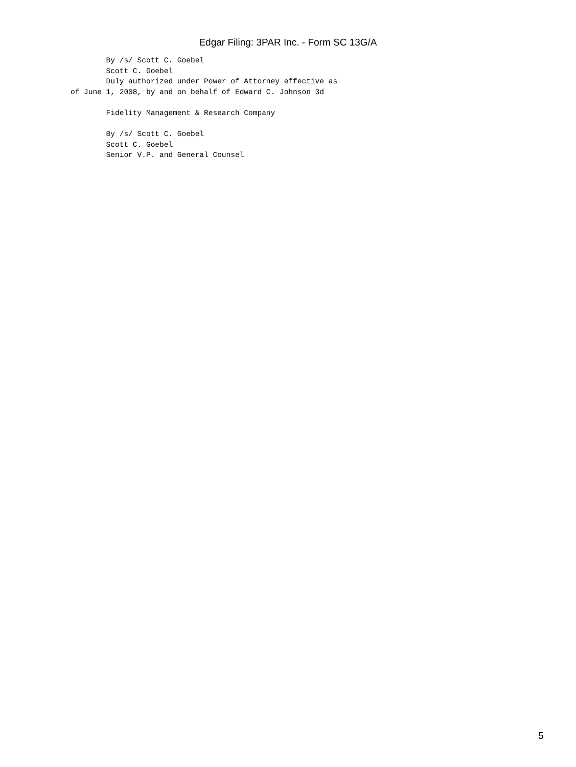Edgar Filing: 3PAR Inc. - Form SC 13G/A
        By /s/ Scott C. Goebel
        Scott C. Goebel
        Duly authorized under Power of Attorney effective as
of June 1, 2008, by and on behalf of Edward C. Johnson 3d

        Fidelity Management & Research Company

        By /s/ Scott C. Goebel
        Scott C. Goebel
        Senior V.P. and General Counsel
5